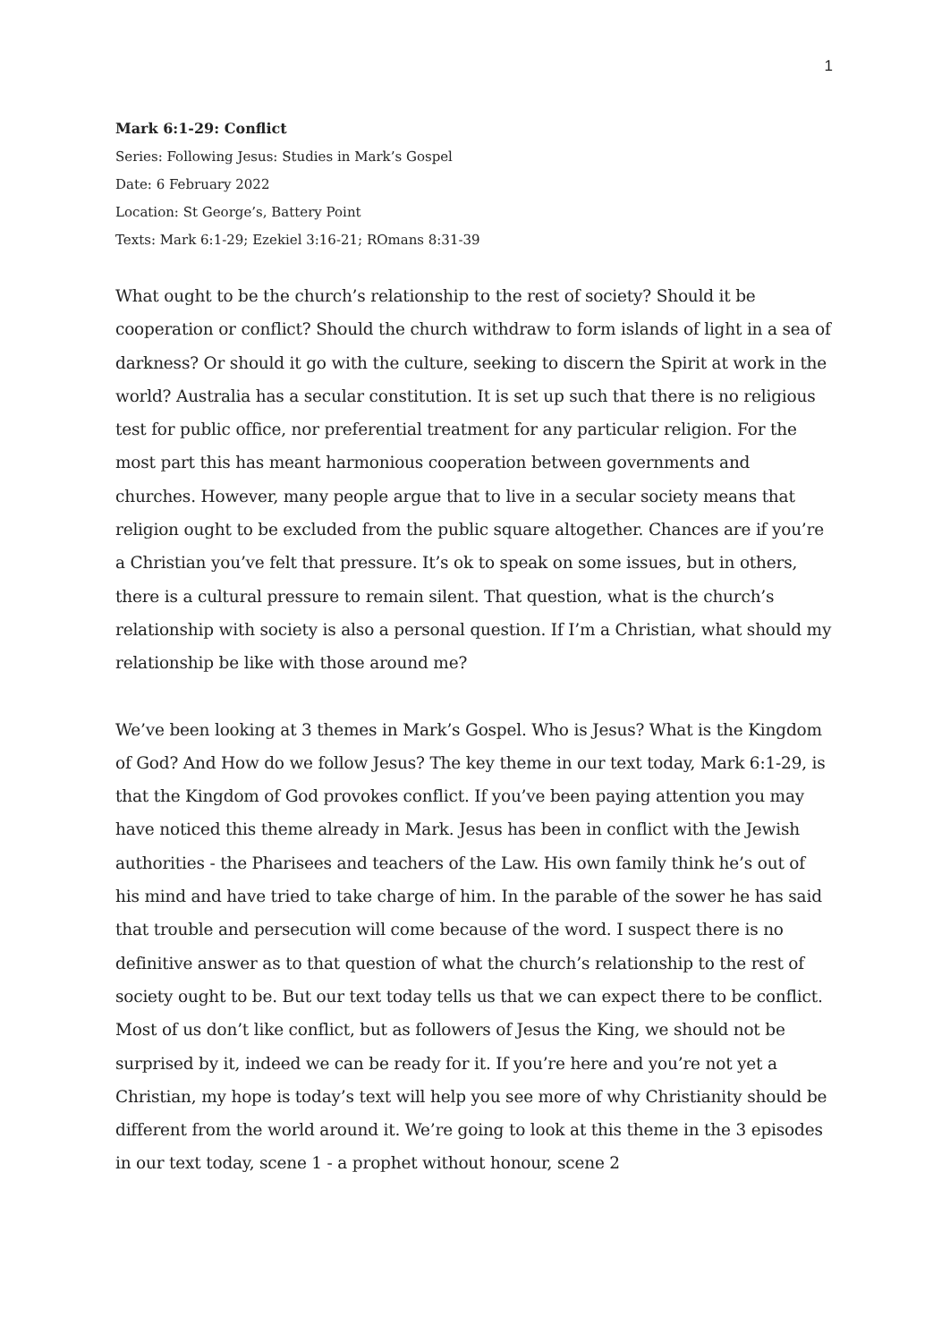1
Mark 6:1-29: Conflict
Series: Following Jesus: Studies in Mark’s Gospel
Date: 6 February 2022
Location: St George’s, Battery Point
Texts: Mark 6:1-29; Ezekiel 3:16-21; ROmans 8:31-39
What ought to be the church’s relationship to the rest of society? Should it be cooperation or conflict? Should the church withdraw to form islands of light in a sea of darkness? Or should it go with the culture, seeking to discern the Spirit at work in the world? Australia has a secular constitution. It is set up such that there is no religious test for public office, nor preferential treatment for any particular religion. For the most part this has meant harmonious cooperation between governments and churches. However, many people argue that to live in a secular society means that religion ought to be excluded from the public square altogether. Chances are if you’re a Christian you’ve felt that pressure. It’s ok to speak on some issues, but in others, there is a cultural pressure to remain silent. That question, what is the church’s relationship with society is also a personal question. If I’m a Christian, what should my relationship be like with those around me?
We’ve been looking at 3 themes in Mark’s Gospel. Who is Jesus? What is the Kingdom of God? And How do we follow Jesus? The key theme in our text today, Mark 6:1-29, is that the Kingdom of God provokes conflict. If you’ve been paying attention you may have noticed this theme already in Mark. Jesus has been in conflict with the Jewish authorities - the Pharisees and teachers of the Law. His own family think he’s out of his mind and have tried to take charge of him. In the parable of the sower he has said that trouble and persecution will come because of the word. I suspect there is no definitive answer as to that question of what the church’s relationship to the rest of society ought to be. But our text today tells us that we can expect there to be conflict. Most of us don’t like conflict, but as followers of Jesus the King, we should not be surprised by it, indeed we can be ready for it. If you’re here and you’re not yet a Christian, my hope is today’s text will help you see more of why Christianity should be different from the world around it. We’re going to look at this theme in the 3 episodes in our text today, scene 1 - a prophet without honour, scene 2